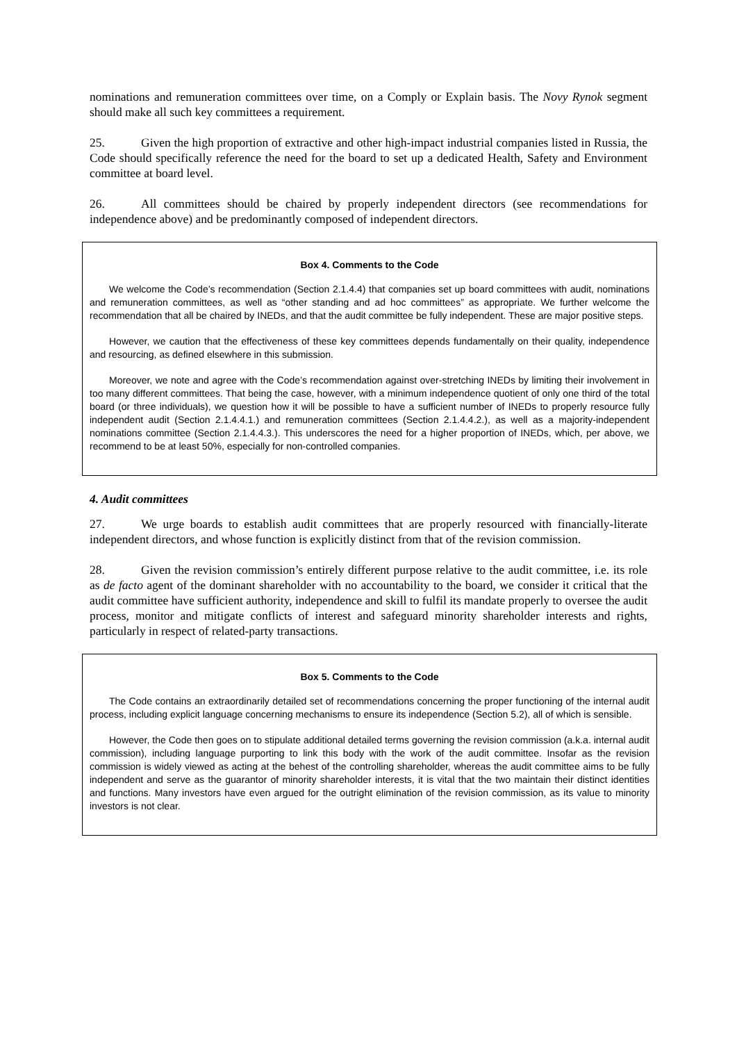nominations and remuneration committees over time, on a Comply or Explain basis. The Novy Rynok segment should make all such key committees a requirement.
25. Given the high proportion of extractive and other high-impact industrial companies listed in Russia, the Code should specifically reference the need for the board to set up a dedicated Health, Safety and Environment committee at board level.
26. All committees should be chaired by properly independent directors (see recommendations for independence above) and be predominantly composed of independent directors.
Box 4. Comments to the Code
We welcome the Code’s recommendation (Section 2.1.4.4) that companies set up board committees with audit, nominations and remuneration committees, as well as “other standing and ad hoc committees” as appropriate. We further welcome the recommendation that all be chaired by INEDs, and that the audit committee be fully independent. These are major positive steps.
However, we caution that the effectiveness of these key committees depends fundamentally on their quality, independence and resourcing, as defined elsewhere in this submission.
Moreover, we note and agree with the Code’s recommendation against over-stretching INEDs by limiting their involvement in too many different committees. That being the case, however, with a minimum independence quotient of only one third of the total board (or three individuals), we question how it will be possible to have a sufficient number of INEDs to properly resource fully independent audit (Section 2.1.4.4.1.) and remuneration committees (Section 2.1.4.4.2.), as well as a majority-independent nominations committee (Section 2.1.4.4.3.). This underscores the need for a higher proportion of INEDs, which, per above, we recommend to be at least 50%, especially for non-controlled companies.
4. Audit committees
27. We urge boards to establish audit committees that are properly resourced with financially-literate independent directors, and whose function is explicitly distinct from that of the revision commission.
28. Given the revision commission’s entirely different purpose relative to the audit committee, i.e. its role as de facto agent of the dominant shareholder with no accountability to the board, we consider it critical that the audit committee have sufficient authority, independence and skill to fulfil its mandate properly to oversee the audit process, monitor and mitigate conflicts of interest and safeguard minority shareholder interests and rights, particularly in respect of related-party transactions.
Box 5. Comments to the Code
The Code contains an extraordinarily detailed set of recommendations concerning the proper functioning of the internal audit process, including explicit language concerning mechanisms to ensure its independence (Section 5.2), all of which is sensible.
However, the Code then goes on to stipulate additional detailed terms governing the revision commission (a.k.a. internal audit commission), including language purporting to link this body with the work of the audit committee. Insofar as the revision commission is widely viewed as acting at the behest of the controlling shareholder, whereas the audit committee aims to be fully independent and serve as the guarantor of minority shareholder interests, it is vital that the two maintain their distinct identities and functions. Many investors have even argued for the outright elimination of the revision commission, as its value to minority investors is not clear.